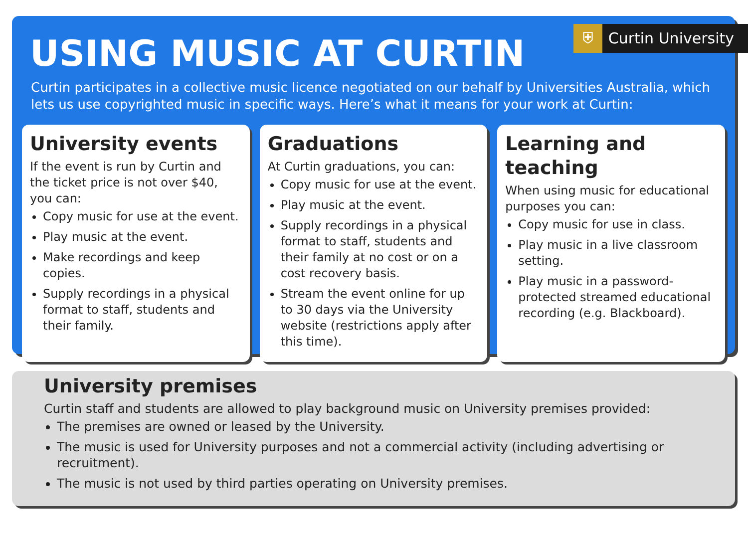USING MUSIC AT CURTIN
⛨ Curtin University
Curtin participates in a collective music licence negotiated on our behalf by Universities Australia, which lets us use copyrighted music in specific ways. Here’s what it means for your work at Curtin:
University events
If the event is run by Curtin and the ticket price is not over $40, you can:
Copy music for use at the event.
Play music at the event.
Make recordings and keep copies.
Supply recordings in a physical format to staff, students and their family.
Graduations
At Curtin graduations, you can:
Copy music for use at the event.
Play music at the event.
Supply recordings in a physical format to staff, students and their family at no cost or on a cost recovery basis.
Stream the event online for up to 30 days via the University website (restrictions apply after this time).
Learning and teaching
When using music for educational purposes you can:
Copy music for use in class.
Play music in a live classroom setting.
Play music in a password-protected streamed educational recording (e.g. Blackboard).
University premises
Curtin staff and students are allowed to play background music on University premises provided:
The premises are owned or leased by the University.
The music is used for University purposes and not a commercial activity (including advertising or recruitment).
The music is not used by third parties operating on University premises.